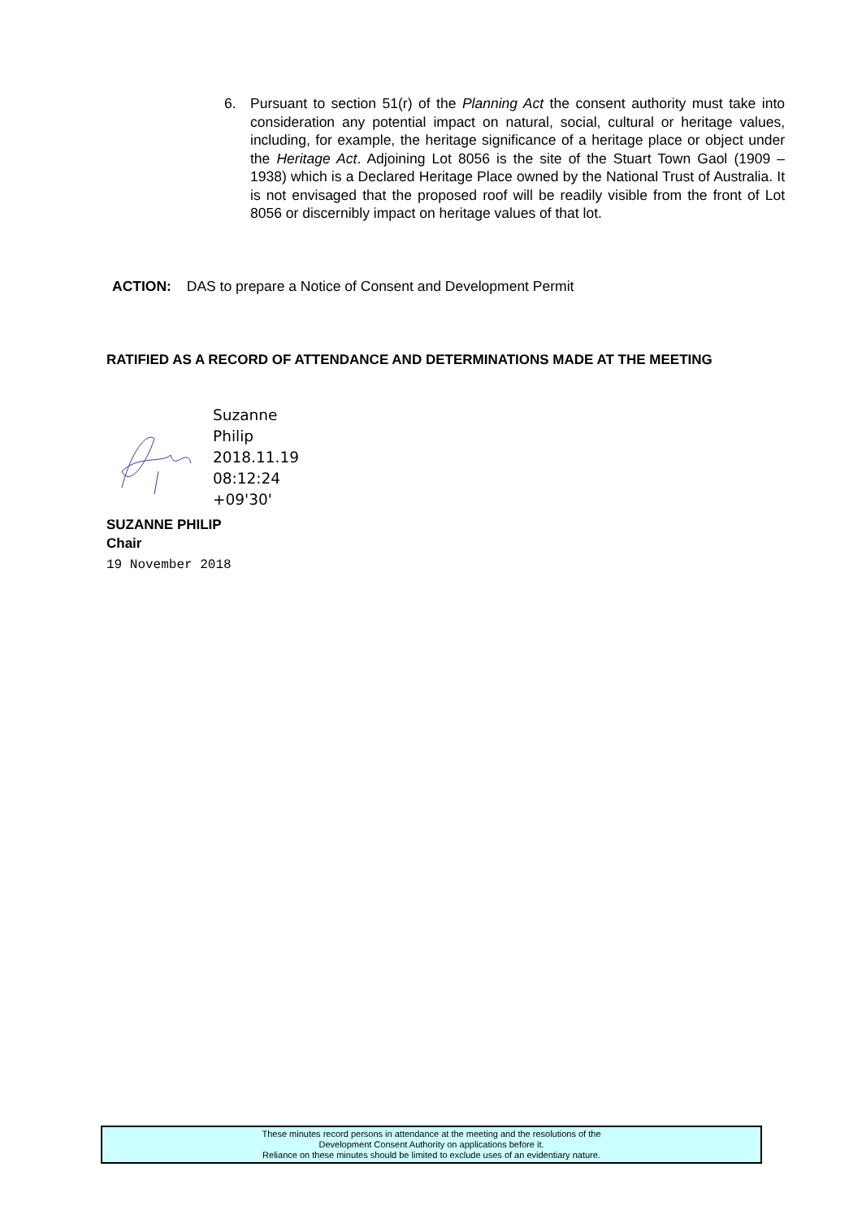6. Pursuant to section 51(r) of the Planning Act the consent authority must take into consideration any potential impact on natural, social, cultural or heritage values, including, for example, the heritage significance of a heritage place or object under the Heritage Act. Adjoining Lot 8056 is the site of the Stuart Town Gaol (1909 – 1938) which is a Declared Heritage Place owned by the National Trust of Australia. It is not envisaged that the proposed roof will be readily visible from the front of Lot 8056 or discernibly impact on heritage values of that lot.
ACTION: DAS to prepare a Notice of Consent and Development Permit
RATIFIED AS A RECORD OF ATTENDANCE AND DETERMINATIONS MADE AT THE MEETING
Suzanne
Philip
2018.11.19
08:12:24
+09'30'
SUZANNE PHILIP
Chair
19 November 2018
These minutes record persons in attendance at the meeting and the resolutions of the
Development Consent Authority on applications before it.
Reliance on these minutes should be limited to exclude uses of an evidentiary nature.